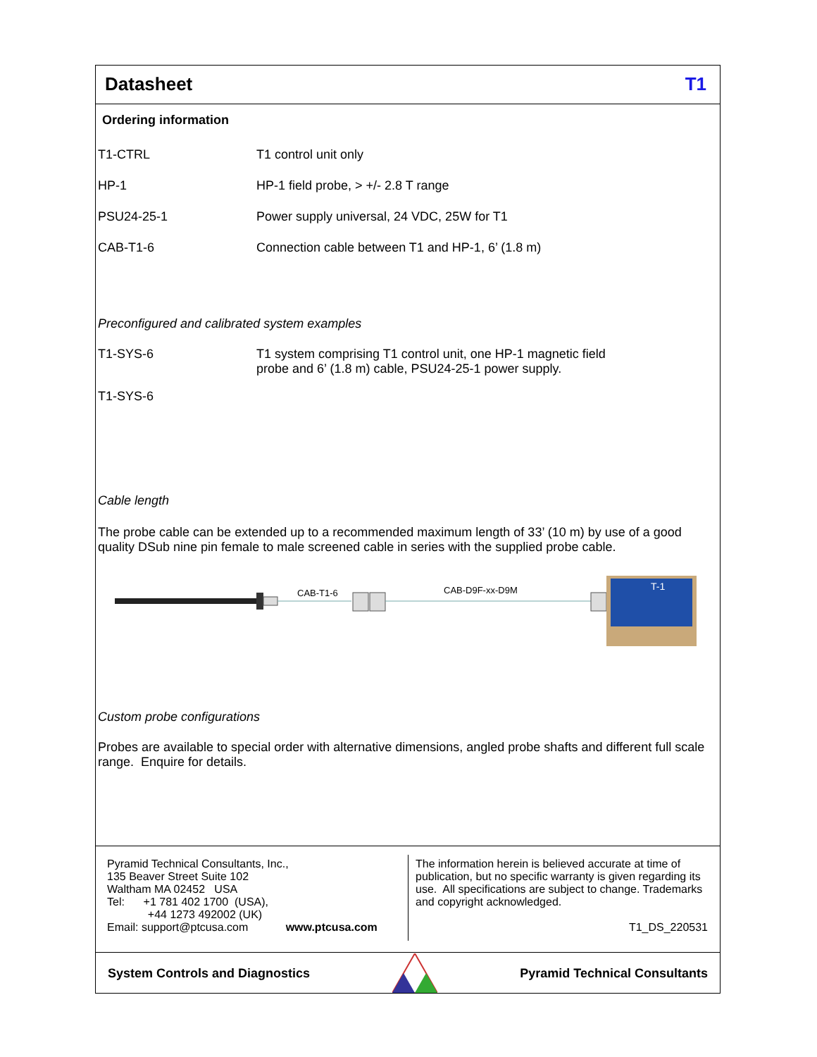Datasheet T1
Ordering information
| T1-CTRL | T1 control unit only |
| HP-1 | HP-1 field probe, > +/- 2.8 T range |
| PSU24-25-1 | Power supply universal, 24 VDC, 25W for T1 |
| CAB-T1-6 | Connection cable between T1 and HP-1, 6’ (1.8 m) |
Preconfigured and calibrated system examples
| T1-SYS-6 | T1 system comprising T1 control unit, one HP-1 magnetic field probe and 6’ (1.8 m) cable, PSU24-25-1 power supply. |
| T1-SYS-6 | |
Cable length
The probe cable can be extended up to a recommended maximum length of 33’ (10 m) by use of a good quality DSub nine pin female to male screened cable in series with the supplied probe cable.
CAB-T1-6
CAB-D9F-xx-D9M
T-1
Custom probe configurations
Probes are available to special order with alternative dimensions, angled probe shafts and different full scale range. Enquire for details.
Pyramid Technical Consultants, Inc.,
135 Beaver Street Suite 102
Waltham MA 02452 USA
Tel: +1 781 402 1700 (USA),
+44 1273 492002 (UK)
Email: support@ptcusa.com www.ptcusa.com
The information herein is believed accurate at time of publication, but no specific warranty is given regarding its use. All specifications are subject to change. Trademarks and copyright acknowledged.
T1_DS_220531
System Controls and Diagnostics Pyramid Technical Consultants